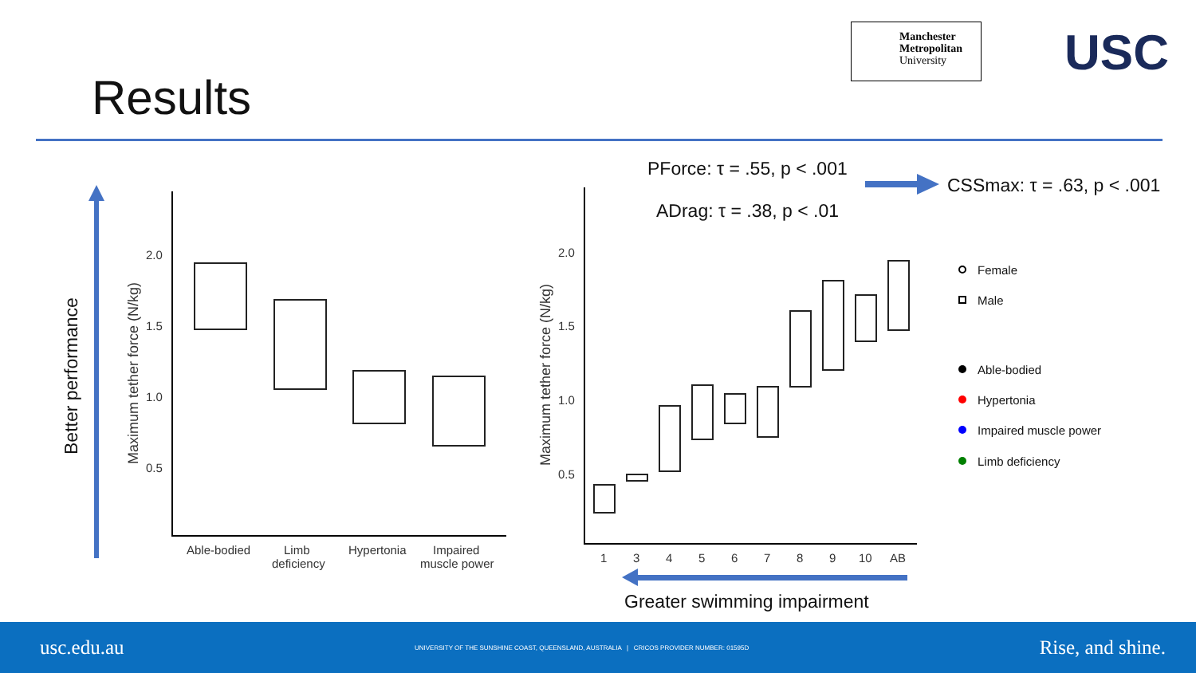Results
Manchester
Metropolitan
University
USC
PForce: τ = .55, p < .001
CSSmax: τ = .63, p < .001
ADrag: τ = .38, p < .01
Greater swimming impairment
Better performance
Maximum tether force (N/kg)
Maximum tether force (N/kg)
2.0
1.5
1.0
0.5
2.0
1.5
1.0
0.5
Able-bodied
Limb
deficiency
Hypertonia
Impaired
muscle power
1
3
4
5
6
7
8
9
10
AB
Female
Male
Able-bodied
Hypertonia
Impaired muscle power
Limb deficiency
usc.edu.au UNIVERSITY OF THE SUNSHINE COAST, QUEENSLAND, AUSTRALIA | CRICOS PROVIDER NUMBER: 01595D Rise, and shine.